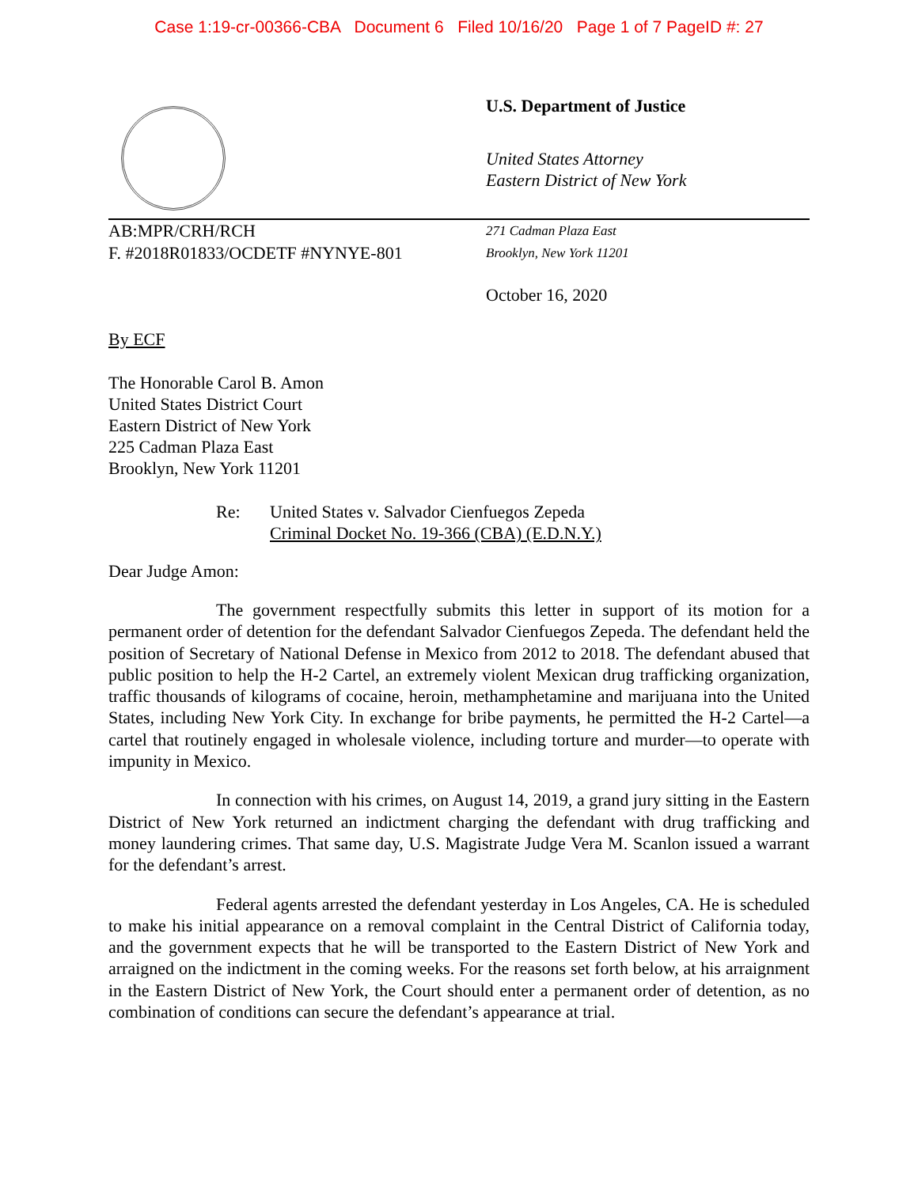Case 1:19-cr-00366-CBA Document 6 Filed 10/16/20 Page 1 of 7 PageID #: 27
U.S. Department of Justice
United States Attorney
Eastern District of New York
AB:MPR/CRH/RCH
F. #2018R01833/OCDETF #NYNYE-801
271 Cadman Plaza East
Brooklyn, New York 11201
October 16, 2020
By ECF
The Honorable Carol B. Amon
United States District Court
Eastern District of New York
225 Cadman Plaza East
Brooklyn, New York 11201
Re: United States v. Salvador Cienfuegos Zepeda
Criminal Docket No. 19-366 (CBA) (E.D.N.Y.)
Dear Judge Amon:
The government respectfully submits this letter in support of its motion for a permanent order of detention for the defendant Salvador Cienfuegos Zepeda. The defendant held the position of Secretary of National Defense in Mexico from 2012 to 2018. The defendant abused that public position to help the H-2 Cartel, an extremely violent Mexican drug trafficking organization, traffic thousands of kilograms of cocaine, heroin, methamphetamine and marijuana into the United States, including New York City. In exchange for bribe payments, he permitted the H-2 Cartel—a cartel that routinely engaged in wholesale violence, including torture and murder—to operate with impunity in Mexico.
In connection with his crimes, on August 14, 2019, a grand jury sitting in the Eastern District of New York returned an indictment charging the defendant with drug trafficking and money laundering crimes. That same day, U.S. Magistrate Judge Vera M. Scanlon issued a warrant for the defendant’s arrest.
Federal agents arrested the defendant yesterday in Los Angeles, CA. He is scheduled to make his initial appearance on a removal complaint in the Central District of California today, and the government expects that he will be transported to the Eastern District of New York and arraigned on the indictment in the coming weeks. For the reasons set forth below, at his arraignment in the Eastern District of New York, the Court should enter a permanent order of detention, as no combination of conditions can secure the defendant’s appearance at trial.